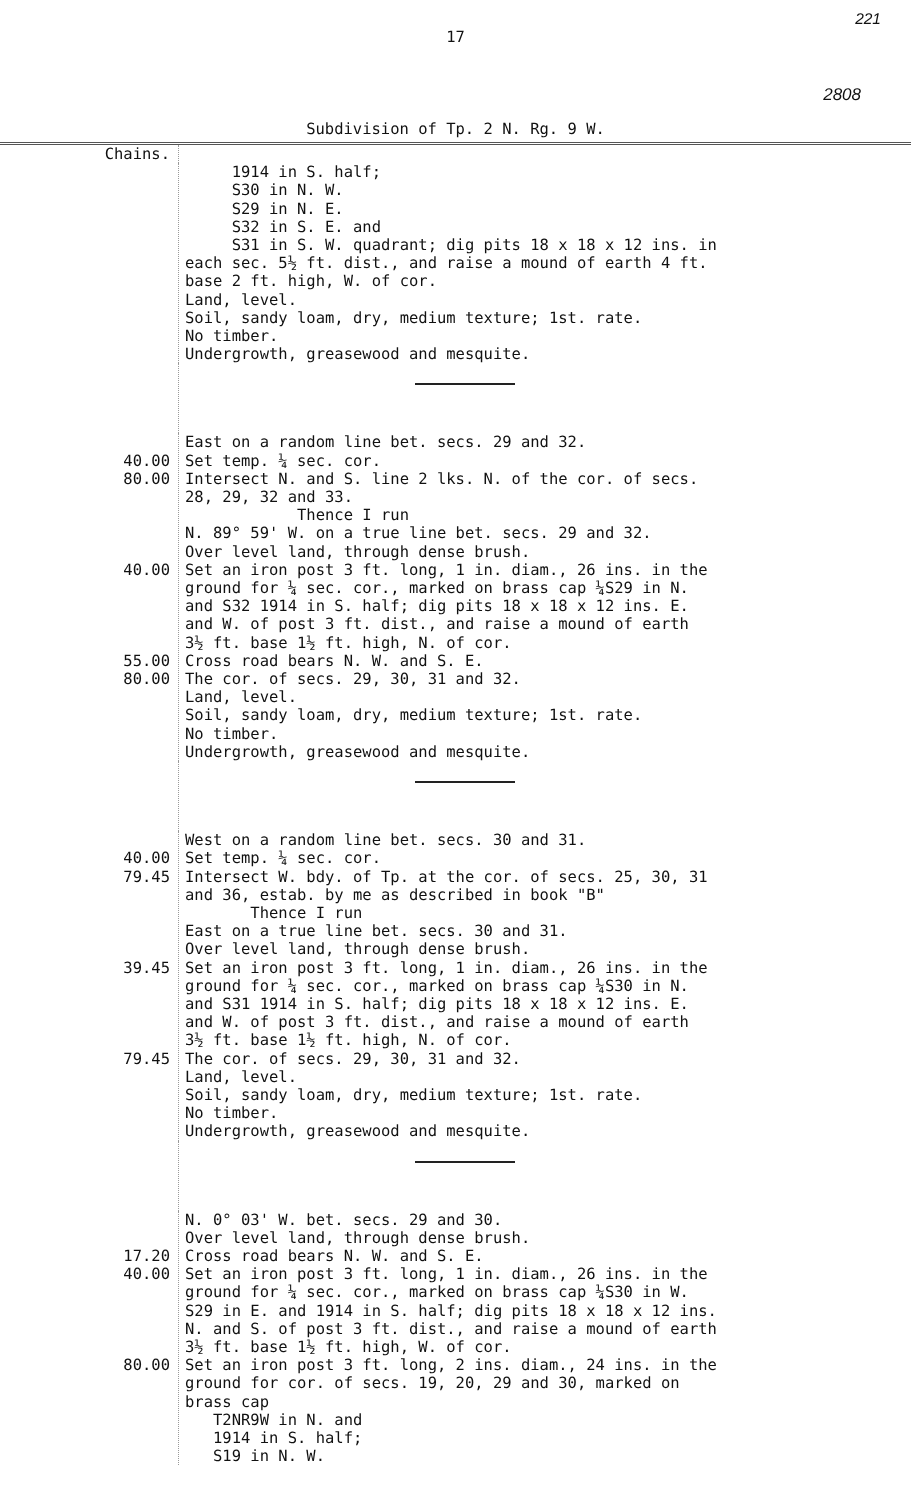17
221
2808
Subdivision of Tp. 2 N. Rg. 9 W.
| Chains. | |
| | 1914 in S. half; S30 in N. W. S29 in N. E. S32 in S. E. and S31 in S. W. quadrant; dig pits 18 x 18 x 12 ins. in each sec. 5½ ft. dist., and raise a mound of earth 4 ft. base 2 ft. high, W. of cor. Land, level. Soil, sandy loam, dry, medium texture; 1st. rate. No timber. Undergrowth, greasewood and mesquite. |
| 40.00 80.00 40.00 55.00 80.00 | East on a random line bet. secs. 29 and 32. Set temp. ¼ sec. cor. Intersect N. and S. line 2 lks. N. of the cor. of secs. 28, 29, 32 and 33. Thence I run N. 89° 59' W. on a true line bet. secs. 29 and 32. Over level land, through dense brush. Set an iron post 3 ft. long, 1 in. diam., 26 ins. in the ground for ¼ sec. cor., marked on brass cap ¼S29 in N. and S32 1914 in S. half; dig pits 18 x 18 x 12 ins. E. and W. of post 3 ft. dist., and raise a mound of earth 3½ ft. base 1½ ft. high, N. of cor. Cross road bears N. W. and S. E. The cor. of secs. 29, 30, 31 and 32. Land, level. Soil, sandy loam, dry, medium texture; 1st. rate. No timber. Undergrowth, greasewood and mesquite. |
| 40.00 79.45 39.45 79.45 | West on a random line bet. secs. 30 and 31. Set temp. ¼ sec. cor. Intersect W. bdy. of Tp. at the cor. of secs. 25, 30, 31 and 36, estab. by me as described in book "B" Thence I run East on a true line bet. secs. 30 and 31. Over level land, through dense brush. Set an iron post 3 ft. long, 1 in. diam., 26 ins. in the ground for ¼ sec. cor., marked on brass cap ¼S30 in N. and S31 1914 in S. half; dig pits 18 x 18 x 12 ins. E. and W. of post 3 ft. dist., and raise a mound of earth 3½ ft. base 1½ ft. high, N. of cor. The cor. of secs. 29, 30, 31 and 32. Land, level. Soil, sandy loam, dry, medium texture; 1st. rate. No timber. Undergrowth, greasewood and mesquite. |
| 17.20 40.00 80.00 | N. 0° 03' W. bet. secs. 29 and 30. Over level land, through dense brush. Cross road bears N. W. and S. E. Set an iron post 3 ft. long, 1 in. diam., 26 ins. in the ground for ¼ sec. cor., marked on brass cap ¼S30 in W. S29 in E. and 1914 in S. half; dig pits 18 x 18 x 12 ins. N. and S. of post 3 ft. dist., and raise a mound of earth 3½ ft. base 1½ ft. high, W. of cor. Set an iron post 3 ft. long, 2 ins. diam., 24 ins. in the ground for cor. of secs. 19, 20, 29 and 30, marked on brass cap T2NR9W in N. and 1914 in S. half; S19 in N. W. |